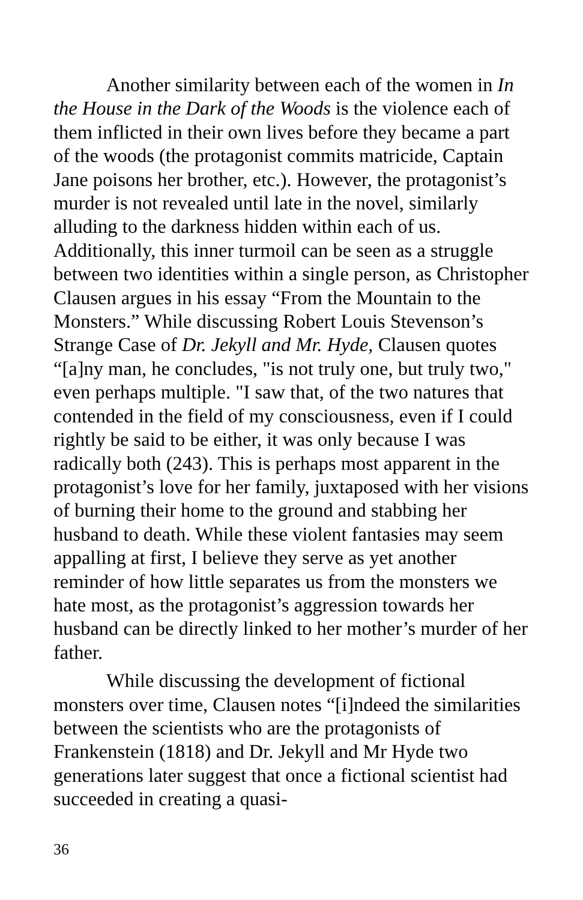Another similarity between each of the women in In the House in the Dark of the Woods is the violence each of them inflicted in their own lives before they became a part of the woods (the protagonist commits matricide, Captain Jane poisons her brother, etc.). However, the protagonist’s murder is not revealed until late in the novel, similarly alluding to the darkness hidden within each of us. Additionally, this inner turmoil can be seen as a struggle between two identities within a single person, as Christopher Clausen argues in his essay “From the Mountain to the Monsters.” While discussing Robert Louis Stevenson’s Strange Case of Dr. Jekyll and Mr. Hyde, Clausen quotes “[a]ny man, he concludes, "is not truly one, but truly two," even perhaps multiple. "I saw that, of the two natures that contended in the field of my consciousness, even if I could rightly be said to be either, it was only because I was radically both (243). This is perhaps most apparent in the protagonist’s love for her family, juxtaposed with her visions of burning their home to the ground and stabbing her husband to death. While these violent fantasies may seem appalling at first, I believe they serve as yet another reminder of how little separates us from the monsters we hate most, as the protagonist’s aggression towards her husband can be directly linked to her mother’s murder of her father.
While discussing the development of fictional monsters over time, Clausen notes “[i]ndeed the similarities between the scientists who are the protagonists of Frankenstein (1818) and Dr. Jekyll and Mr Hyde two generations later suggest that once a fictional scientist had succeeded in creating a quasi-
36